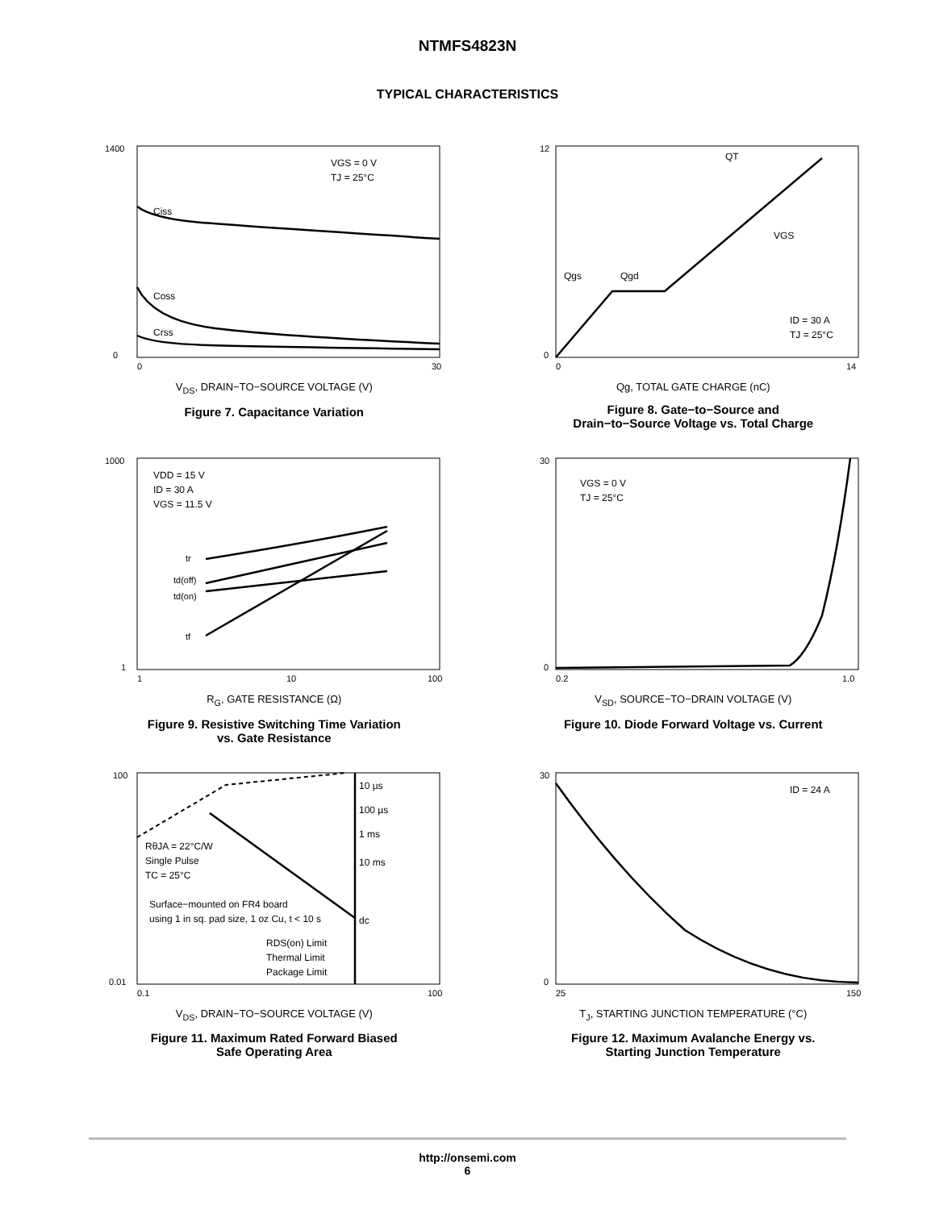NTMFS4823N
TYPICAL CHARACTERISTICS
VGS = 0 V
TJ = 25°C
Ciss
Coss
Crss
1400
0
0
30
V<sub>DS</sub>, DRAIN−TO−SOURCE VOLTAGE (V)
Figure 7. Capacitance Variation
QT
VGS
Qgs
Qgd
ID = 30 A
TJ = 25°C
12
0
0
14
Qg, TOTAL GATE CHARGE (nC)
Figure 8. Gate−to−Source and
Drain−to−Source Voltage vs. Total Charge
VDD = 15 V
ID = 30 A
VGS = 11.5 V
tr
td(off)
td(on)
tf
1000
1
1
10
100
R<sub>G</sub>, GATE RESISTANCE (Ω)
Figure 9. Resistive Switching Time Variation
vs. Gate Resistance
VGS = 0 V
TJ = 25°C
30
0
0.2
1.0
V<sub>SD</sub>, SOURCE−TO−DRAIN VOLTAGE (V)
Figure 10. Diode Forward Voltage vs. Current
10 µs
100 µs
1 ms
10 ms
dc
RθJA = 22°C/W
Single Pulse
TC = 25°C
Surface−mounted on FR4 board
using 1 in sq. pad size, 1 oz Cu, t < 10 s
RDS(on) Limit
Thermal Limit
Package Limit
100
0.01
0.1
100
V<sub>DS</sub>, DRAIN−TO−SOURCE VOLTAGE (V)
Figure 11. Maximum Rated Forward Biased
Safe Operating Area
ID = 24 A
30
0
25
150
T<sub>J</sub>, STARTING JUNCTION TEMPERATURE (°C)
Figure 12. Maximum Avalanche Energy vs.
Starting Junction Temperature
http://onsemi.com
6